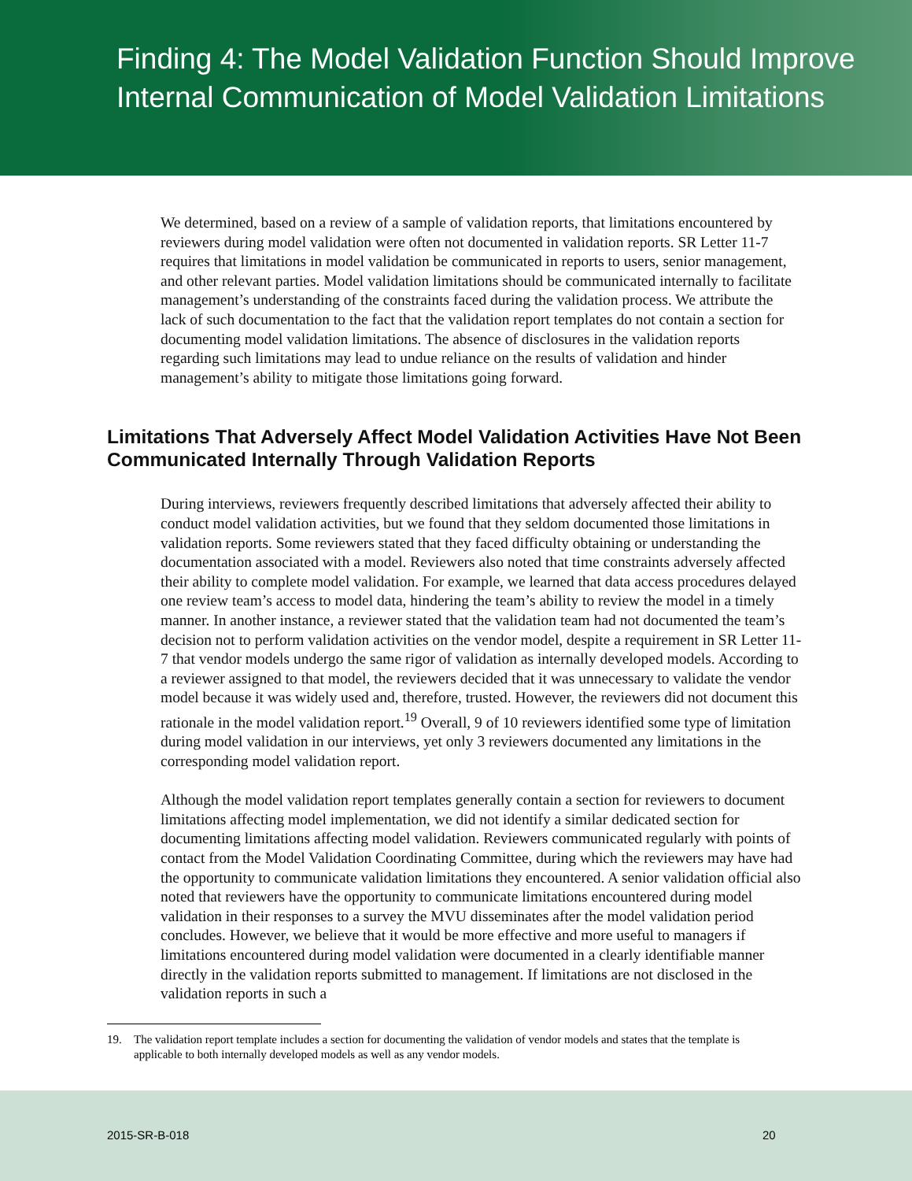Finding 4: The Model Validation Function Should Improve Internal Communication of Model Validation Limitations
We determined, based on a review of a sample of validation reports, that limitations encountered by reviewers during model validation were often not documented in validation reports. SR Letter 11-7 requires that limitations in model validation be communicated in reports to users, senior management, and other relevant parties. Model validation limitations should be communicated internally to facilitate management’s understanding of the constraints faced during the validation process. We attribute the lack of such documentation to the fact that the validation report templates do not contain a section for documenting model validation limitations. The absence of disclosures in the validation reports regarding such limitations may lead to undue reliance on the results of validation and hinder management’s ability to mitigate those limitations going forward.
Limitations That Adversely Affect Model Validation Activities Have Not Been Communicated Internally Through Validation Reports
During interviews, reviewers frequently described limitations that adversely affected their ability to conduct model validation activities, but we found that they seldom documented those limitations in validation reports. Some reviewers stated that they faced difficulty obtaining or understanding the documentation associated with a model. Reviewers also noted that time constraints adversely affected their ability to complete model validation. For example, we learned that data access procedures delayed one review team’s access to model data, hindering the team’s ability to review the model in a timely manner. In another instance, a reviewer stated that the validation team had not documented the team’s decision not to perform validation activities on the vendor model, despite a requirement in SR Letter 11-7 that vendor models undergo the same rigor of validation as internally developed models. According to a reviewer assigned to that model, the reviewers decided that it was unnecessary to validate the vendor model because it was widely used and, therefore, trusted. However, the reviewers did not document this rationale in the model validation report.<sup>19</sup> Overall, 9 of 10 reviewers identified some type of limitation during model validation in our interviews, yet only 3 reviewers documented any limitations in the corresponding model validation report.
Although the model validation report templates generally contain a section for reviewers to document limitations affecting model implementation, we did not identify a similar dedicated section for documenting limitations affecting model validation. Reviewers communicated regularly with points of contact from the Model Validation Coordinating Committee, during which the reviewers may have had the opportunity to communicate validation limitations they encountered. A senior validation official also noted that reviewers have the opportunity to communicate limitations encountered during model validation in their responses to a survey the MVU disseminates after the model validation period concludes. However, we believe that it would be more effective and more useful to managers if limitations encountered during model validation were documented in a clearly identifiable manner directly in the validation reports submitted to management. If limitations are not disclosed in the validation reports in such a
19. The validation report template includes a section for documenting the validation of vendor models and states that the template is applicable to both internally developed models as well as any vendor models.
2015-SR-B-018 20